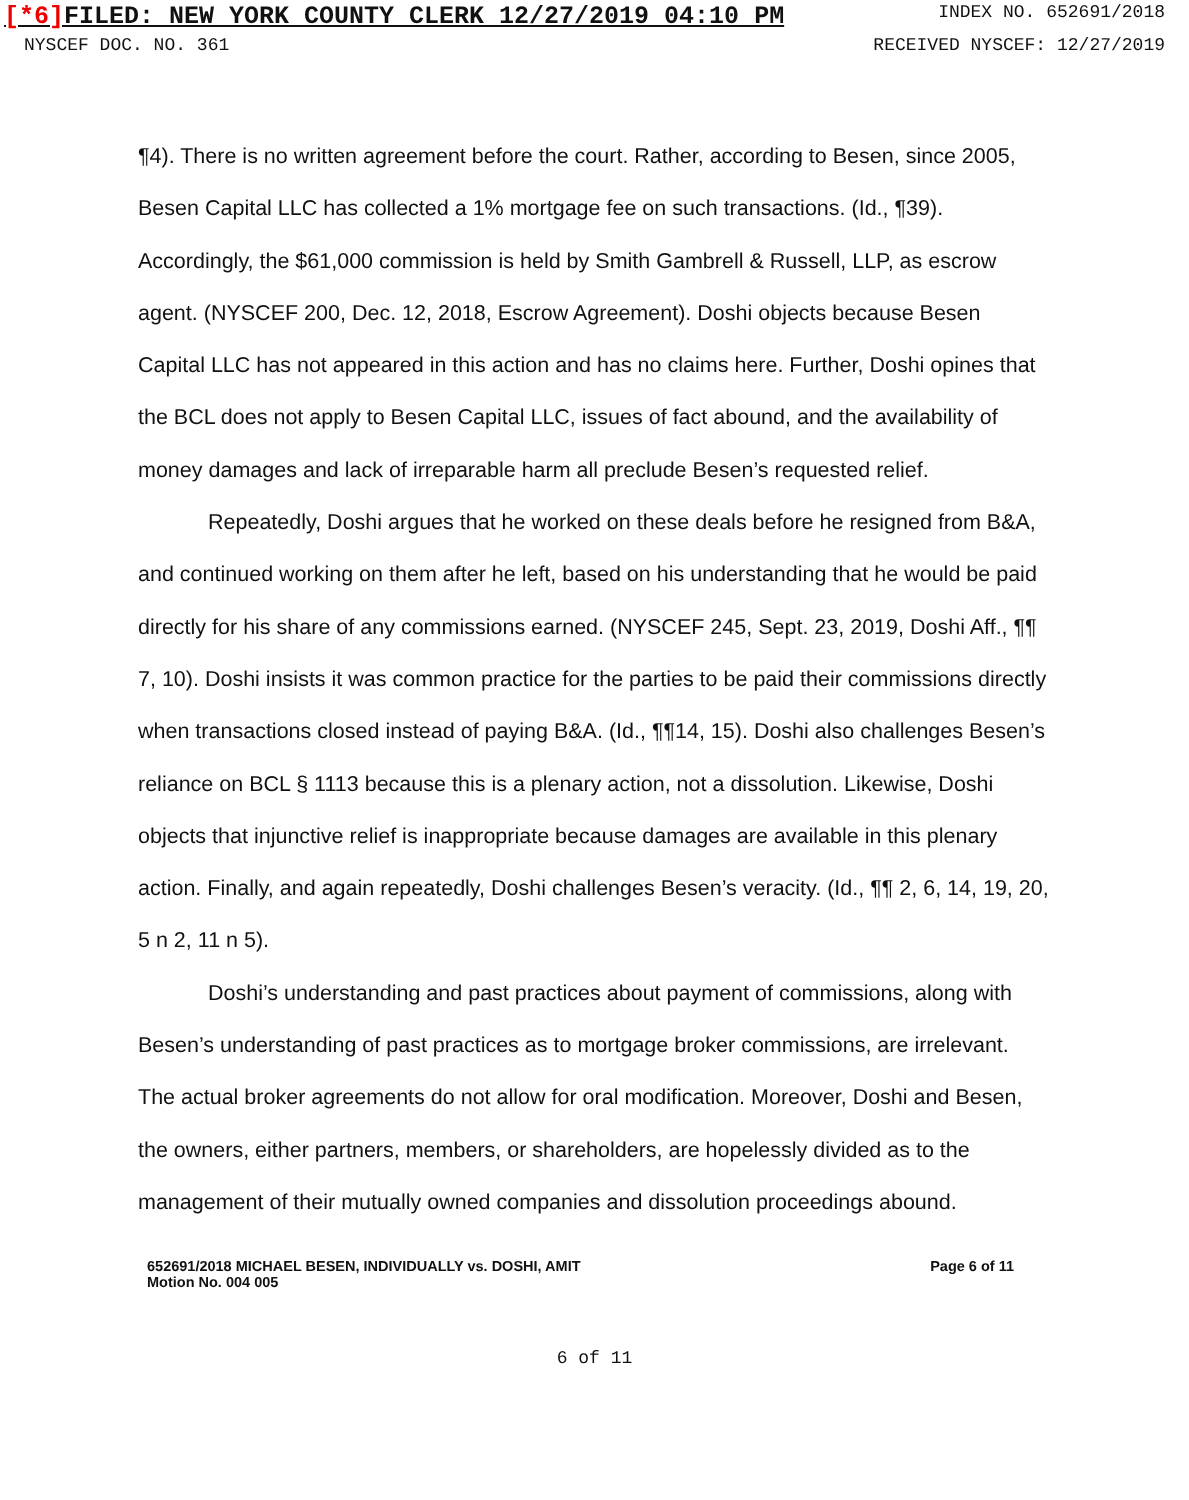[*6] FILED: NEW YORK COUNTY CLERK 12/27/2019 04:10 PM
INDEX NO. 652691/2018
NYSCEF DOC. NO. 361 RECEIVED NYSCEF: 12/27/2019
¶4). There is no written agreement before the court. Rather, according to Besen, since 2005, Besen Capital LLC has collected a 1% mortgage fee on such transactions. (Id., ¶39). Accordingly, the $61,000 commission is held by Smith Gambrell & Russell, LLP, as escrow agent. (NYSCEF 200, Dec. 12, 2018, Escrow Agreement). Doshi objects because Besen Capital LLC has not appeared in this action and has no claims here. Further, Doshi opines that the BCL does not apply to Besen Capital LLC, issues of fact abound, and the availability of money damages and lack of irreparable harm all preclude Besen’s requested relief.
Repeatedly, Doshi argues that he worked on these deals before he resigned from B&A, and continued working on them after he left, based on his understanding that he would be paid directly for his share of any commissions earned. (NYSCEF 245, Sept. 23, 2019, Doshi Aff., ¶¶ 7, 10). Doshi insists it was common practice for the parties to be paid their commissions directly when transactions closed instead of paying B&A. (Id., ¶¶14, 15). Doshi also challenges Besen’s reliance on BCL § 1113 because this is a plenary action, not a dissolution. Likewise, Doshi objects that injunctive relief is inappropriate because damages are available in this plenary action. Finally, and again repeatedly, Doshi challenges Besen’s veracity. (Id., ¶¶ 2, 6, 14, 19, 20, 5 n 2, 11 n 5).
Doshi’s understanding and past practices about payment of commissions, along with Besen’s understanding of past practices as to mortgage broker commissions, are irrelevant. The actual broker agreements do not allow for oral modification. Moreover, Doshi and Besen, the owners, either partners, members, or shareholders, are hopelessly divided as to the management of their mutually owned companies and dissolution proceedings abound.
652691/2018 MICHAEL BESEN, INDIVIDUALLY vs. DOSHI, AMIT
Motion No. 004 005
Page 6 of 11
6 of 11